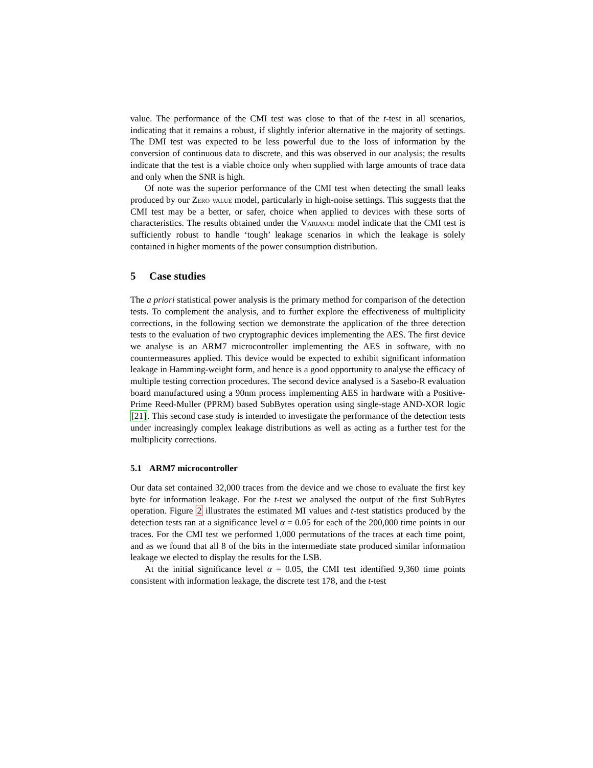value. The performance of the CMI test was close to that of the t-test in all scenarios, indicating that it remains a robust, if slightly inferior alternative in the majority of settings. The DMI test was expected to be less powerful due to the loss of information by the conversion of continuous data to discrete, and this was observed in our analysis; the results indicate that the test is a viable choice only when supplied with large amounts of trace data and only when the SNR is high.
Of note was the superior performance of the CMI test when detecting the small leaks produced by our Zero value model, particularly in high-noise settings. This suggests that the CMI test may be a better, or safer, choice when applied to devices with these sorts of characteristics. The results obtained under the Variance model indicate that the CMI test is sufficiently robust to handle ‘tough’ leakage scenarios in which the leakage is solely contained in higher moments of the power consumption distribution.
5 Case studies
The a priori statistical power analysis is the primary method for comparison of the detection tests. To complement the analysis, and to further explore the effectiveness of multiplicity corrections, in the following section we demonstrate the application of the three detection tests to the evaluation of two cryptographic devices implementing the AES. The first device we analyse is an ARM7 microcontroller implementing the AES in software, with no countermeasures applied. This device would be expected to exhibit significant information leakage in Hamming-weight form, and hence is a good opportunity to analyse the efficacy of multiple testing correction procedures. The second device analysed is a Sasebo-R evaluation board manufactured using a 90nm process implementing AES in hardware with a Positive-Prime Reed-Muller (PPRM) based SubBytes operation using single-stage AND-XOR logic [21]. This second case study is intended to investigate the performance of the detection tests under increasingly complex leakage distributions as well as acting as a further test for the multiplicity corrections.
5.1 ARM7 microcontroller
Our data set contained 32,000 traces from the device and we chose to evaluate the first key byte for information leakage. For the t-test we analysed the output of the first SubBytes operation. Figure 2 illustrates the estimated MI values and t-test statistics produced by the detection tests ran at a significance level α = 0.05 for each of the 200,000 time points in our traces. For the CMI test we performed 1,000 permutations of the traces at each time point, and as we found that all 8 of the bits in the intermediate state produced similar information leakage we elected to display the results for the LSB.
At the initial significance level α = 0.05, the CMI test identified 9,360 time points consistent with information leakage, the discrete test 178, and the t-test